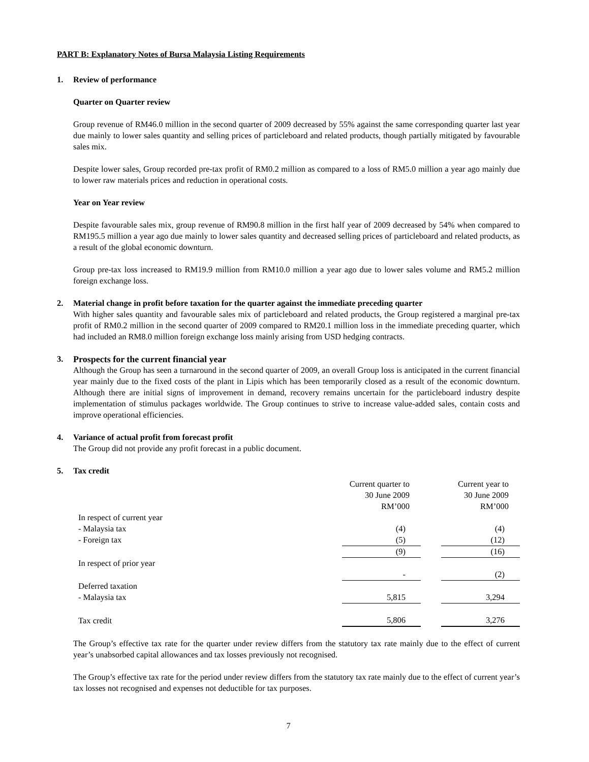PART B: Explanatory Notes of Bursa Malaysia Listing Requirements
1. Review of performance
Quarter on Quarter review
Group revenue of RM46.0 million in the second quarter of 2009 decreased by 55% against the same corresponding quarter last year due mainly to lower sales quantity and selling prices of particleboard and related products, though partially mitigated by favourable sales mix.
Despite lower sales, Group recorded pre-tax profit of RM0.2 million as compared to a loss of RM5.0 million a year ago mainly due to lower raw materials prices and reduction in operational costs.
Year on Year review
Despite favourable sales mix, group revenue of RM90.8 million in the first half year of 2009 decreased by 54% when compared to RM195.5 million a year ago due mainly to lower sales quantity and decreased selling prices of particleboard and related products, as a result of the global economic downturn.
Group pre-tax loss increased to RM19.9 million from RM10.0 million a year ago due to lower sales volume and RM5.2 million foreign exchange loss.
2. Material change in profit before taxation for the quarter against the immediate preceding quarter
With higher sales quantity and favourable sales mix of particleboard and related products, the Group registered a marginal pre-tax profit of RM0.2 million in the second quarter of 2009 compared to RM20.1 million loss in the immediate preceding quarter, which had included an RM8.0 million foreign exchange loss mainly arising from USD hedging contracts.
3. Prospects for the current financial year
Although the Group has seen a turnaround in the second quarter of 2009, an overall Group loss is anticipated in the current financial year mainly due to the fixed costs of the plant in Lipis which has been temporarily closed as a result of the economic downturn. Although there are initial signs of improvement in demand, recovery remains uncertain for the particleboard industry despite implementation of stimulus packages worldwide. The Group continues to strive to increase value-added sales, contain costs and improve operational efficiencies.
4. Variance of actual profit from forecast profit
The Group did not provide any profit forecast in a public document.
5. Tax credit
| | Current quarter to 30 June 2009 RM’000 | | Current year to 30 June 2009 RM’000 |
| --- | --- | --- | --- |
| In respect of current year | | | |
| - Malaysia tax | (4) | | (4) |
| - Foreign tax | (5) | | (12) |
| | (9) | | (16) |
| In respect of prior year | | | |
| | - | | (2) |
| Deferred taxation | | | |
| - Malaysia tax | 5,815 | | 3,294 |
| Tax credit | 5,806 | | 3,276 |
The Group’s effective tax rate for the quarter under review differs from the statutory tax rate mainly due to the effect of current year’s unabsorbed capital allowances and tax losses previously not recognised.
The Group’s effective tax rate for the period under review differs from the statutory tax rate mainly due to the effect of current year’s tax losses not recognised and expenses not deductible for tax purposes.
7